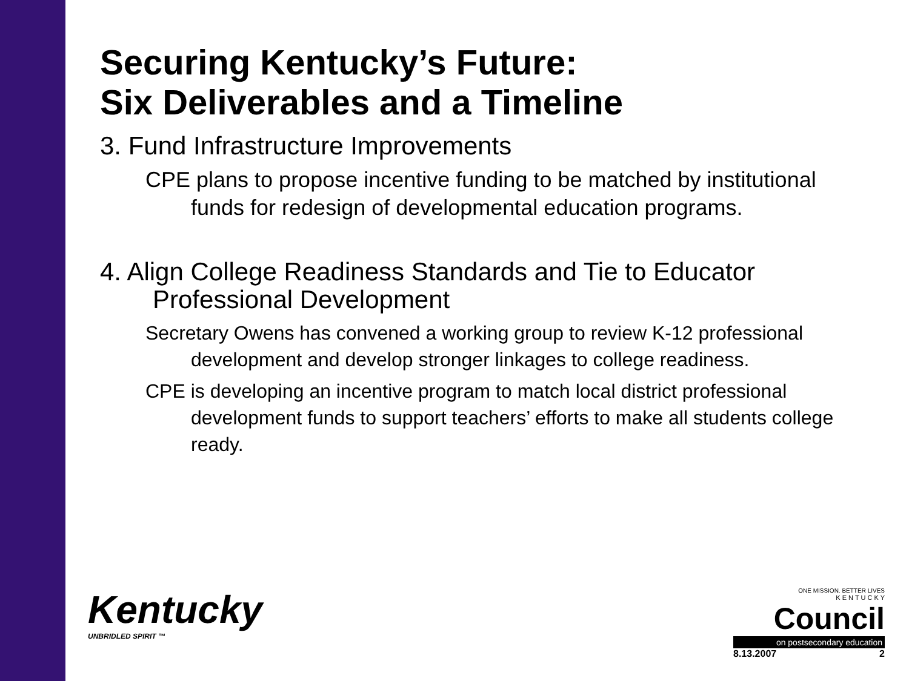Securing Kentucky’s Future:
Six Deliverables and a Timeline
3. Fund Infrastructure Improvements
CPE plans to propose incentive funding to be matched by institutional funds for redesign of developmental education programs.
4. Align College Readiness Standards and Tie to Educator Professional Development
Secretary Owens has convened a working group to review K-12 professional development and develop stronger linkages to college readiness.
CPE is developing an incentive program to match local district professional development funds to support teachers’ efforts to make all students college ready.
Kentucky
UNBRIDLED SPIRIT ™
ONE MISSION. BETTER LIVES
K E N T U C K Y
Council
on postsecondary education
8.13.2007 2